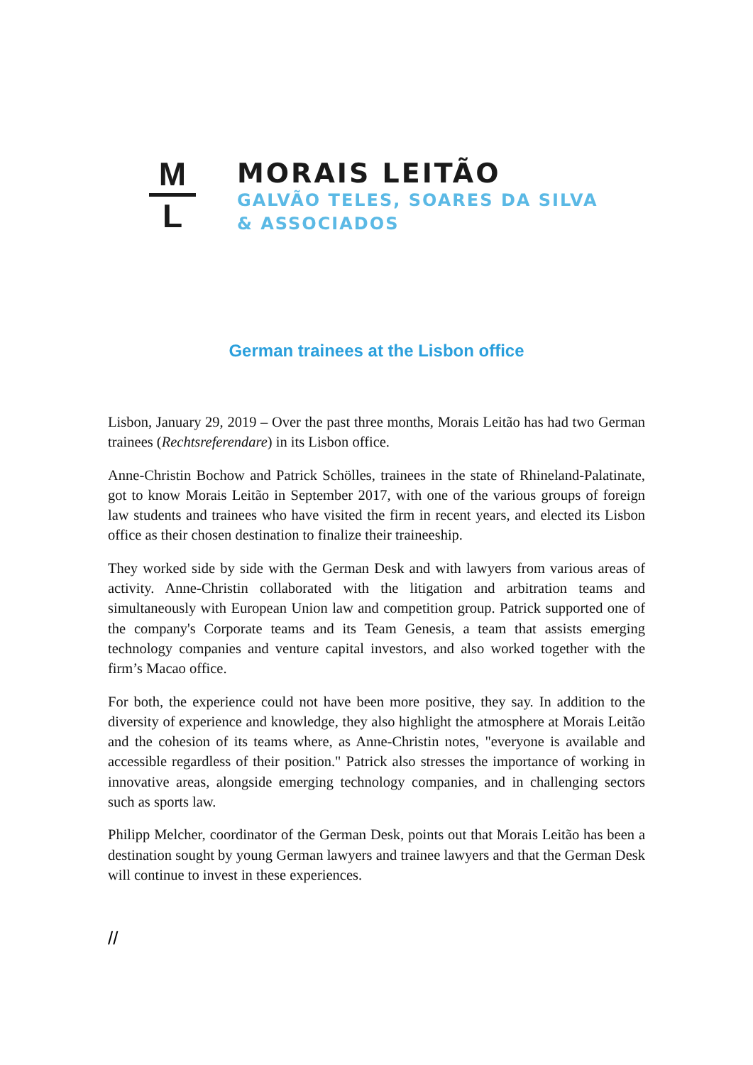M
L
MORAIS LEITÃO
GALVÃO TELES, SOARES DA SILVA
& ASSOCIADOS
German trainees at the Lisbon office
Lisbon, January 29, 2019 – Over the past three months, Morais Leitão has had two German trainees (Rechtsreferendare) in its Lisbon office.
Anne-Christin Bochow and Patrick Schölles, trainees in the state of Rhineland-Palatinate, got to know Morais Leitão in September 2017, with one of the various groups of foreign law students and trainees who have visited the firm in recent years, and elected its Lisbon office as their chosen destination to finalize their traineeship.
They worked side by side with the German Desk and with lawyers from various areas of activity. Anne-Christin collaborated with the litigation and arbitration teams and simultaneously with European Union law and competition group. Patrick supported one of the company's Corporate teams and its Team Genesis, a team that assists emerging technology companies and venture capital investors, and also worked together with the firm’s Macao office.
For both, the experience could not have been more positive, they say. In addition to the diversity of experience and knowledge, they also highlight the atmosphere at Morais Leitão and the cohesion of its teams where, as Anne-Christin notes, "everyone is available and accessible regardless of their position." Patrick also stresses the importance of working in innovative areas, alongside emerging technology companies, and in challenging sectors such as sports law.
Philipp Melcher, coordinator of the German Desk, points out that Morais Leitão has been a destination sought by young German lawyers and trainee lawyers and that the German Desk will continue to invest in these experiences.
//